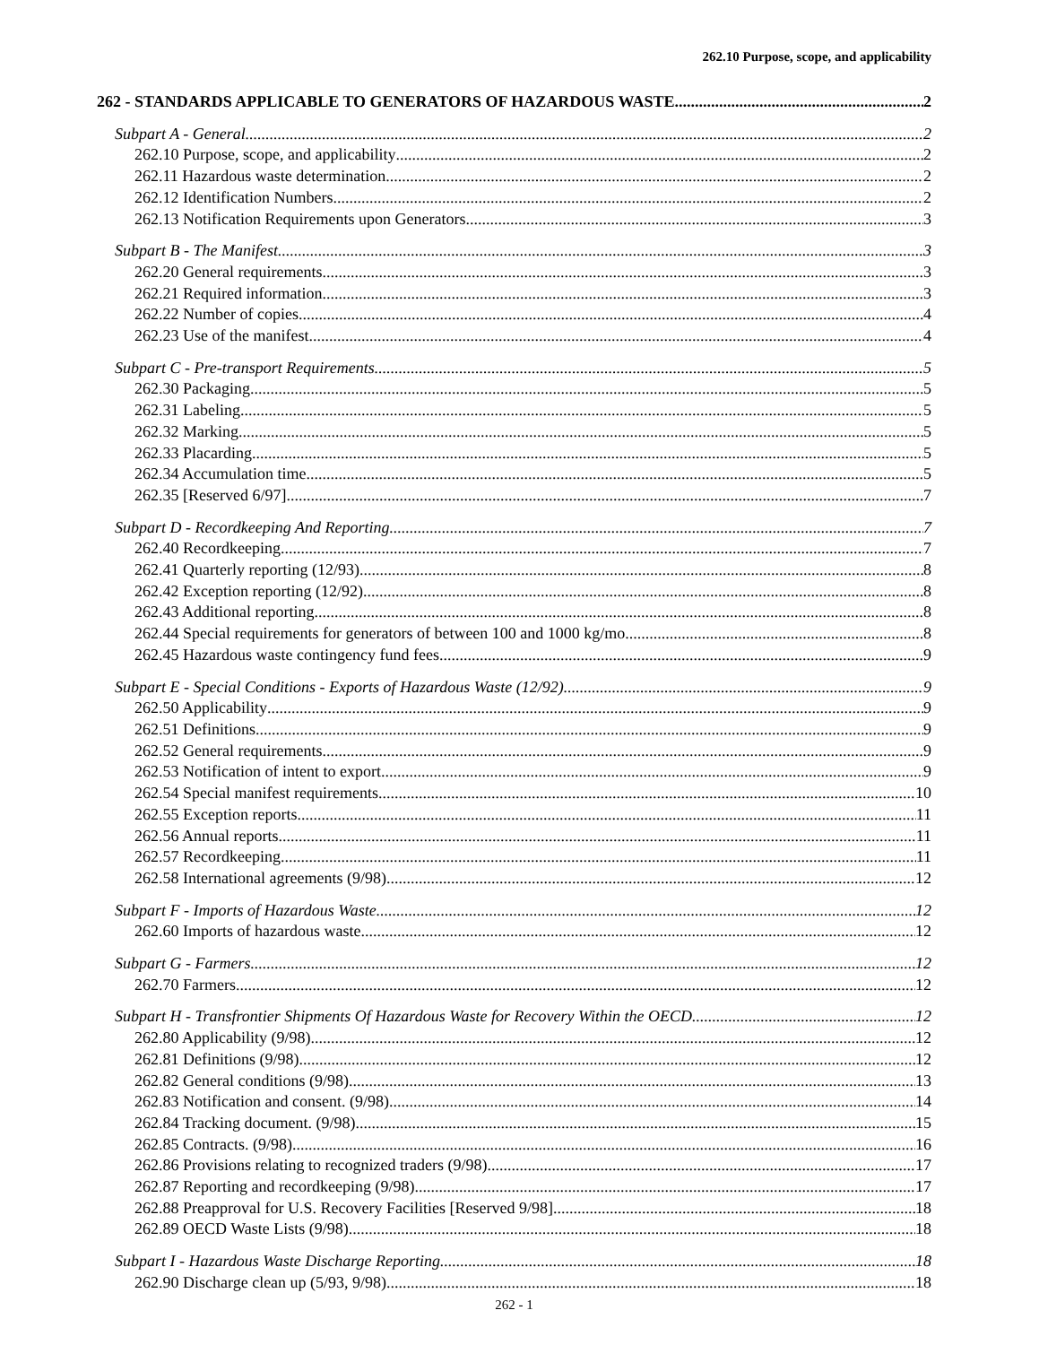262.10 Purpose, scope, and applicability
262 - STANDARDS APPLICABLE TO GENERATORS OF HAZARDOUS WASTE 2
Subpart A - General 2
262.10 Purpose, scope, and applicability 2
262.11 Hazardous waste determination 2
262.12 Identification Numbers 2
262.13 Notification Requirements upon Generators. 3
Subpart B - The Manifest 3
262.20 General requirements 3
262.21 Required information 3
262.22 Number of copies 4
262.23 Use of the manifest 4
Subpart C - Pre-transport Requirements 5
262.30 Packaging 5
262.31 Labeling 5
262.32 Marking 5
262.33 Placarding 5
262.34 Accumulation time 5
262.35 [Reserved 6/97] 7
Subpart D - Recordkeeping And Reporting 7
262.40 Recordkeeping 7
262.41 Quarterly reporting (12/93) 8
262.42 Exception reporting (12/92) 8
262.43 Additional reporting 8
262.44 Special requirements for generators of between 100 and 1000 kg/mo 8
262.45 Hazardous waste contingency fund fees 9
Subpart E - Special Conditions - Exports of Hazardous Waste (12/92) 9
262.50 Applicability 9
262.51 Definitions 9
262.52 General requirements 9
262.53 Notification of intent to export 9
262.54 Special manifest requirements 10
262.55 Exception reports 11
262.56 Annual reports 11
262.57 Recordkeeping 11
262.58 International agreements (9/98) 12
Subpart F - Imports of Hazardous Waste 12
262.60 Imports of hazardous waste 12
Subpart G - Farmers 12
262.70 Farmers 12
Subpart H - Transfrontier Shipments Of Hazardous Waste for Recovery Within the OECD 12
262.80 Applicability (9/98) 12
262.81 Definitions (9/98) 12
262.82 General conditions (9/98) 13
262.83 Notification and consent. (9/98) 14
262.84 Tracking document. (9/98) 15
262.85 Contracts. (9/98) 16
262.86 Provisions relating to recognized traders (9/98) 17
262.87 Reporting and recordkeeping (9/98) 17
262.88 Preapproval for U.S. Recovery Facilities [Reserved 9/98] 18
262.89 OECD Waste Lists (9/98) 18
Subpart I - Hazardous Waste Discharge Reporting 18
262.90 Discharge clean up (5/93, 9/98) 18
262 - 1